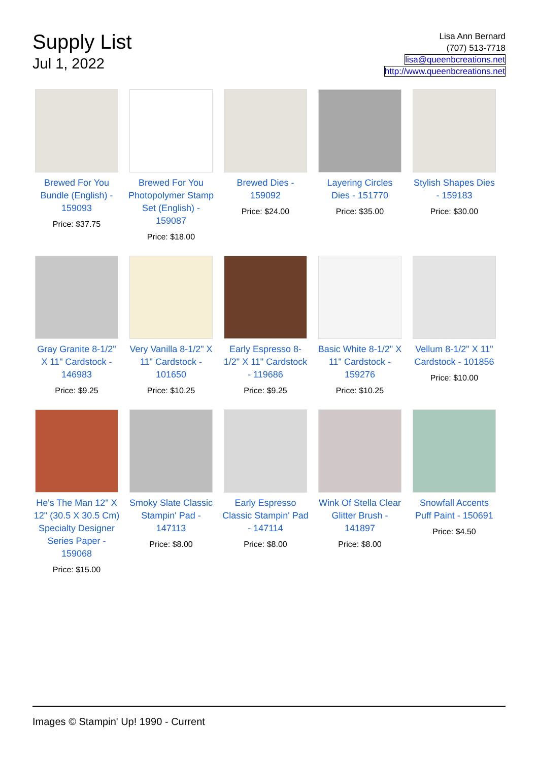Supply List
Jul 1, 2022
Lisa Ann Bernard
(707) 513-7718
lisa@queenbcreations.net
http://www.queenbcreations.net
Brewed For You Bundle (English) - 159093
Price: $37.75
Brewed For You Photopolymer Stamp Set (English) - 159087
Price: $18.00
Brewed Dies - 159092
Price: $24.00
Layering Circles Dies - 151770
Price: $35.00
Stylish Shapes Dies - 159183
Price: $30.00
Gray Granite 8-1/2" X 11" Cardstock - 146983
Price: $9.25
Very Vanilla 8-1/2" X 11" Cardstock - 101650
Price: $10.25
Early Espresso 8-1/2" X 11" Cardstock - 119686
Price: $9.25
Basic White 8-1/2" X 11" Cardstock - 159276
Price: $10.25
Vellum 8-1/2" X 11" Cardstock - 101856
Price: $10.00
He's The Man 12" X 12" (30.5 X 30.5 Cm) Specialty Designer Series Paper - 159068
Price: $15.00
Smoky Slate Classic Stampin' Pad - 147113
Price: $8.00
Early Espresso Classic Stampin' Pad - 147114
Price: $8.00
Wink Of Stella Clear Glitter Brush - 141897
Price: $8.00
Snowfall Accents Puff Paint - 150691
Price: $4.50
Images © Stampin' Up! 1990 - Current